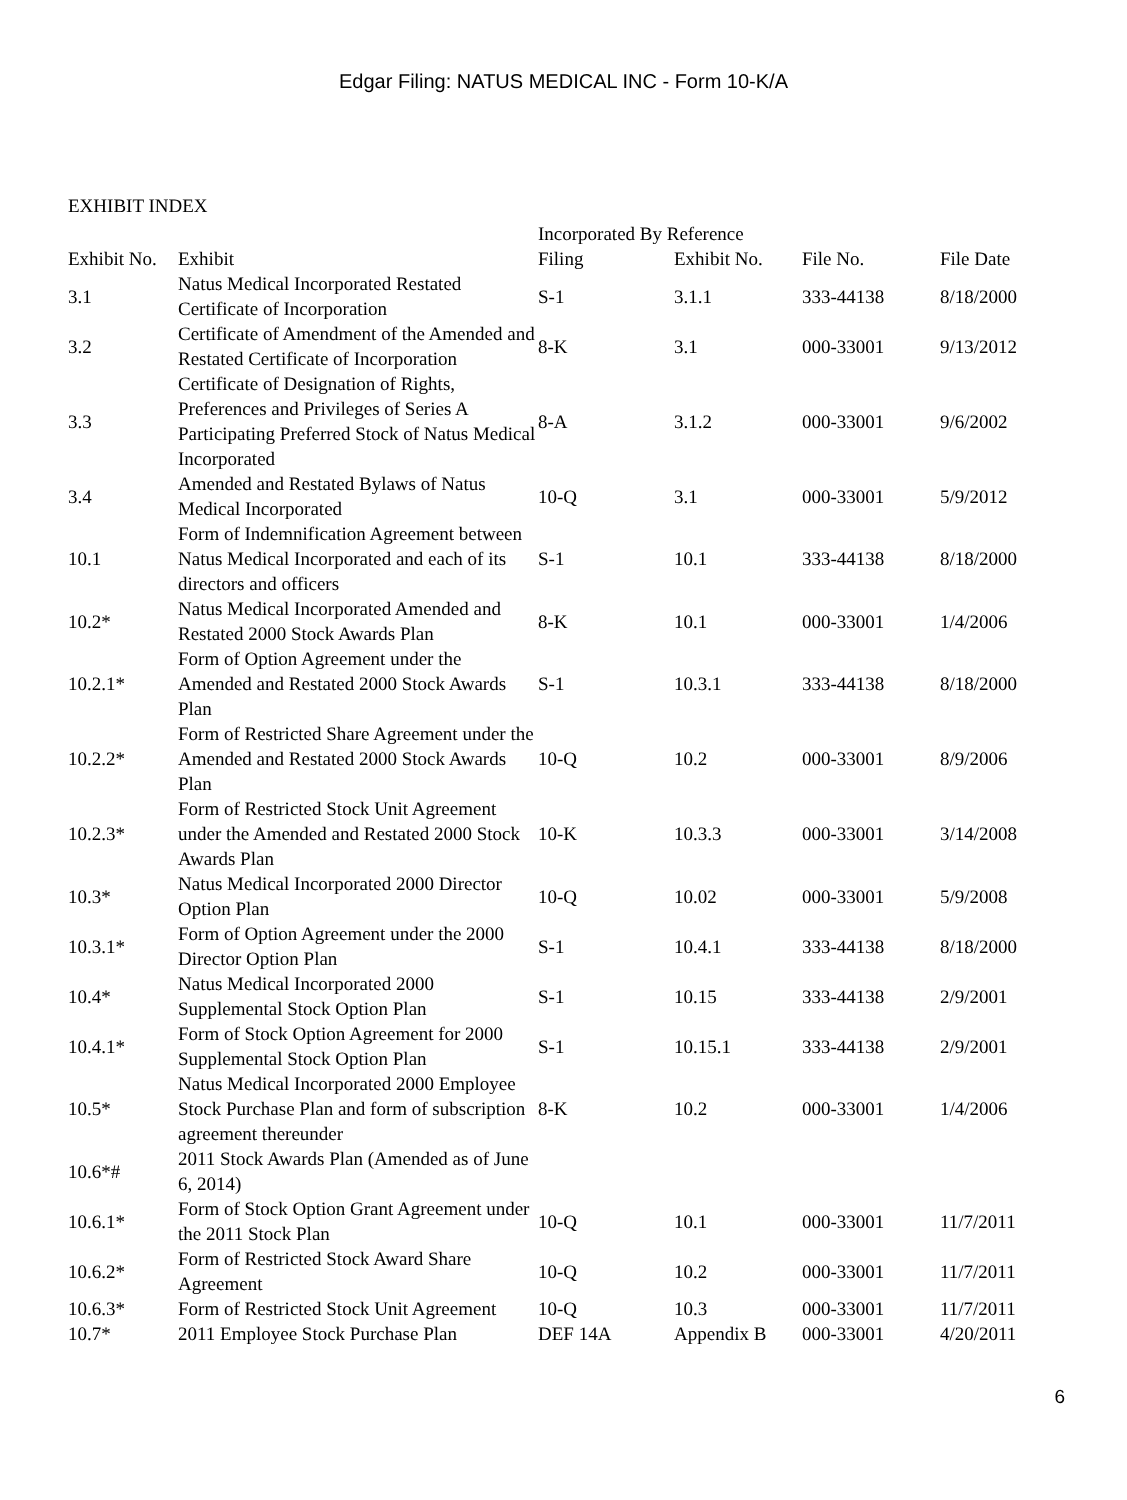Edgar Filing: NATUS MEDICAL INC - Form 10-K/A
EXHIBIT INDEX
| | | Incorporated By Reference | | | |
| --- | --- | --- | --- | --- | --- |
| Exhibit No. | Exhibit | Filing | Exhibit No. | File No. | File Date |
| 3.1 | Natus Medical Incorporated Restated Certificate of Incorporation | S-1 | 3.1.1 | 333-44138 | 8/18/2000 |
| 3.2 | Certificate of Amendment of the Amended and Restated Certificate of Incorporation | 8-K | 3.1 | 000-33001 | 9/13/2012 |
| 3.3 | Certificate of Designation of Rights, Preferences and Privileges of Series A Participating Preferred Stock of Natus Medical Incorporated | 8-A | 3.1.2 | 000-33001 | 9/6/2002 |
| 3.4 | Amended and Restated Bylaws of Natus Medical Incorporated | 10-Q | 3.1 | 000-33001 | 5/9/2012 |
| 10.1 | Form of Indemnification Agreement between Natus Medical Incorporated and each of its directors and officers | S-1 | 10.1 | 333-44138 | 8/18/2000 |
| 10.2* | Natus Medical Incorporated Amended and Restated 2000 Stock Awards Plan | 8-K | 10.1 | 000-33001 | 1/4/2006 |
| 10.2.1* | Form of Option Agreement under the Amended and Restated 2000 Stock Awards Plan | S-1 | 10.3.1 | 333-44138 | 8/18/2000 |
| 10.2.2* | Form of Restricted Share Agreement under the Amended and Restated 2000 Stock Awards Plan | 10-Q | 10.2 | 000-33001 | 8/9/2006 |
| 10.2.3* | Form of Restricted Stock Unit Agreement under the Amended and Restated 2000 Stock Awards Plan | 10-K | 10.3.3 | 000-33001 | 3/14/2008 |
| 10.3* | Natus Medical Incorporated 2000 Director Option Plan | 10-Q | 10.02 | 000-33001 | 5/9/2008 |
| 10.3.1* | Form of Option Agreement under the 2000 Director Option Plan | S-1 | 10.4.1 | 333-44138 | 8/18/2000 |
| 10.4* | Natus Medical Incorporated 2000 Supplemental Stock Option Plan | S-1 | 10.15 | 333-44138 | 2/9/2001 |
| 10.4.1* | Form of Stock Option Agreement for 2000 Supplemental Stock Option Plan | S-1 | 10.15.1 | 333-44138 | 2/9/2001 |
| 10.5* | Natus Medical Incorporated 2000 Employee Stock Purchase Plan and form of subscription agreement thereunder | 8-K | 10.2 | 000-33001 | 1/4/2006 |
| 10.6*# | 2011 Stock Awards Plan (Amended as of June 6, 2014) | | | | |
| 10.6.1* | Form of Stock Option Grant Agreement under the 2011 Stock Plan | 10-Q | 10.1 | 000-33001 | 11/7/2011 |
| 10.6.2* | Form of Restricted Stock Award Share Agreement | 10-Q | 10.2 | 000-33001 | 11/7/2011 |
| 10.6.3* | Form of Restricted Stock Unit Agreement | 10-Q | 10.3 | 000-33001 | 11/7/2011 |
| 10.7* | 2011 Employee Stock Purchase Plan | DEF 14A | Appendix B | 000-33001 | 4/20/2011 |
6